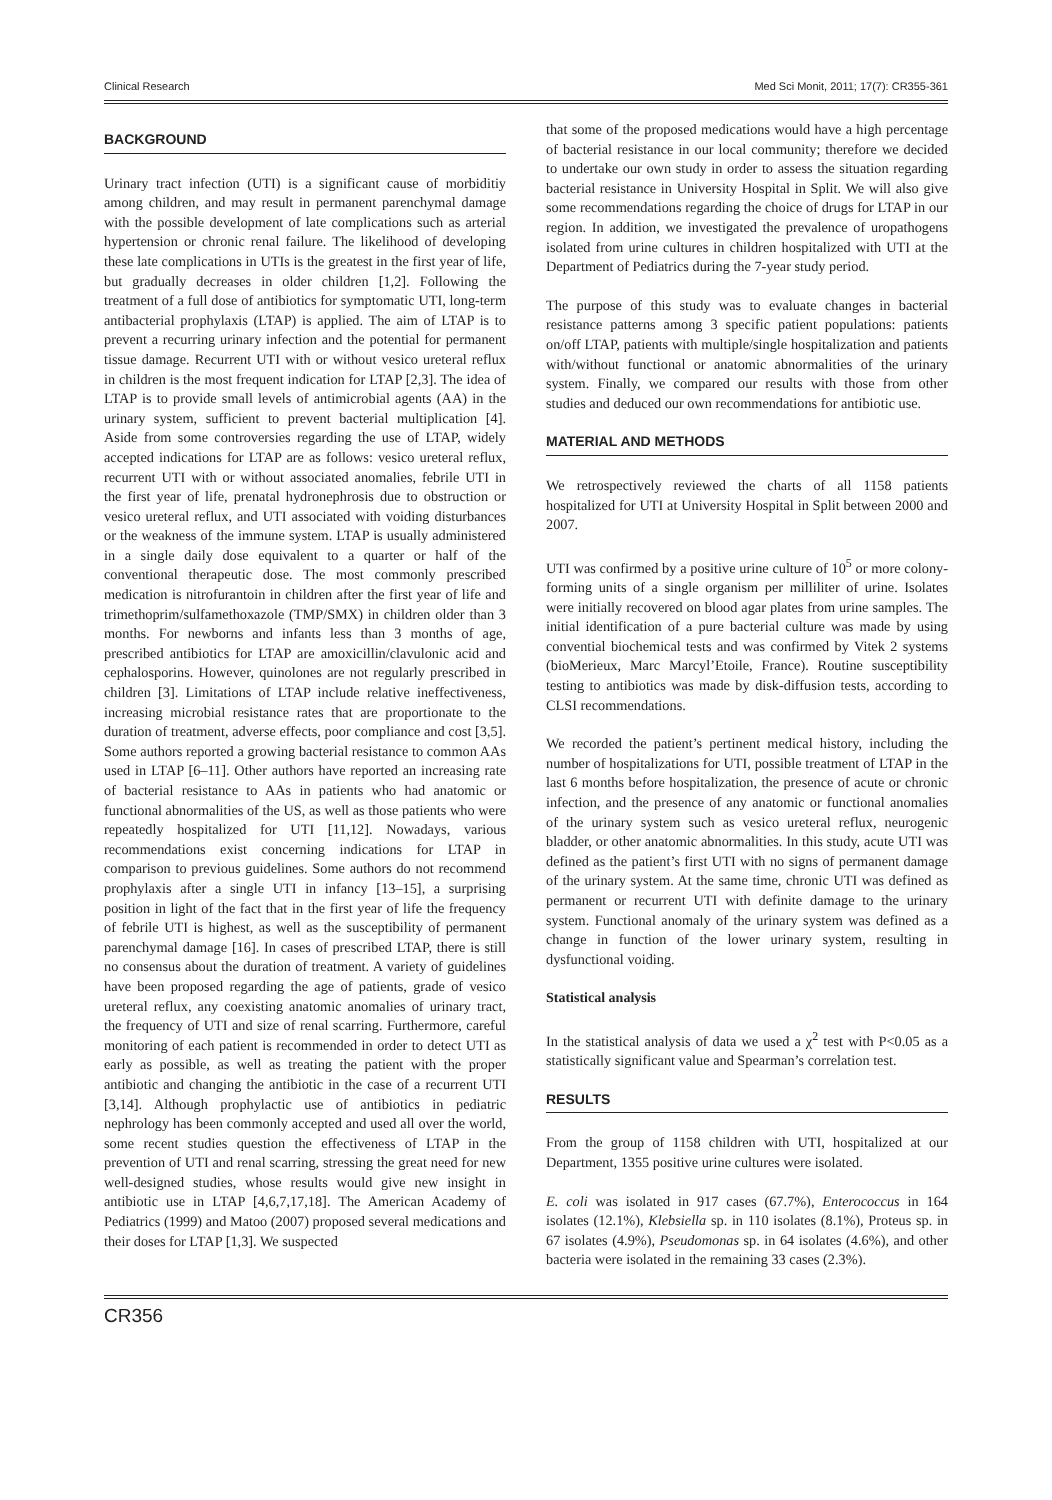Clinical Research Med Sci Monit, 2011; 17(7): CR355-361
BACKGROUND
Urinary tract infection (UTI) is a significant cause of morbiditiy among children, and may result in permanent parenchymal damage with the possible development of late complications such as arterial hypertension or chronic renal failure. The likelihood of developing these late complications in UTIs is the greatest in the first year of life, but gradually decreases in older children [1,2]. Following the treatment of a full dose of antibiotics for symptomatic UTI, long-term antibacterial prophylaxis (LTAP) is applied. The aim of LTAP is to prevent a recurring urinary infection and the potential for permanent tissue damage. Recurrent UTI with or without vesico ureteral reflux in children is the most frequent indication for LTAP [2,3]. The idea of LTAP is to provide small levels of antimicrobial agents (AA) in the urinary system, sufficient to prevent bacterial multiplication [4]. Aside from some controversies regarding the use of LTAP, widely accepted indications for LTAP are as follows: vesico ureteral reflux, recurrent UTI with or without associated anomalies, febrile UTI in the first year of life, prenatal hydronephrosis due to obstruction or vesico ureteral reflux, and UTI associated with voiding disturbances or the weakness of the immune system. LTAP is usually administered in a single daily dose equivalent to a quarter or half of the conventional therapeutic dose. The most commonly prescribed medication is nitrofurantoin in children after the first year of life and trimethoprim/sulfamethoxazole (TMP/SMX) in children older than 3 months. For newborns and infants less than 3 months of age, prescribed antibiotics for LTAP are amoxicillin/clavulonic acid and cephalosporins. However, quinolones are not regularly prescribed in children [3]. Limitations of LTAP include relative ineffectiveness, increasing microbial resistance rates that are proportionate to the duration of treatment, adverse effects, poor compliance and cost [3,5]. Some authors reported a growing bacterial resistance to common AAs used in LTAP [6–11]. Other authors have reported an increasing rate of bacterial resistance to AAs in patients who had anatomic or functional abnormalities of the US, as well as those patients who were repeatedly hospitalized for UTI [11,12]. Nowadays, various recommendations exist concerning indications for LTAP in comparison to previous guidelines. Some authors do not recommend prophylaxis after a single UTI in infancy [13–15], a surprising position in light of the fact that in the first year of life the frequency of febrile UTI is highest, as well as the susceptibility of permanent parenchymal damage [16]. In cases of prescribed LTAP, there is still no consensus about the duration of treatment. A variety of guidelines have been proposed regarding the age of patients, grade of vesico ureteral reflux, any coexisting anatomic anomalies of urinary tract, the frequency of UTI and size of renal scarring. Furthermore, careful monitoring of each patient is recommended in order to detect UTI as early as possible, as well as treating the patient with the proper antibiotic and changing the antibiotic in the case of a recurrent UTI [3,14]. Although prophylactic use of antibiotics in pediatric nephrology has been commonly accepted and used all over the world, some recent studies question the effectiveness of LTAP in the prevention of UTI and renal scarring, stressing the great need for new well-designed studies, whose results would give new insight in antibiotic use in LTAP [4,6,7,17,18]. The American Academy of Pediatrics (1999) and Matoo (2007) proposed several medications and their doses for LTAP [1,3]. We suspected
that some of the proposed medications would have a high percentage of bacterial resistance in our local community; therefore we decided to undertake our own study in order to assess the situation regarding bacterial resistance in University Hospital in Split. We will also give some recommendations regarding the choice of drugs for LTAP in our region. In addition, we investigated the prevalence of uropathogens isolated from urine cultures in children hospitalized with UTI at the Department of Pediatrics during the 7-year study period.
The purpose of this study was to evaluate changes in bacterial resistance patterns among 3 specific patient populations: patients on/off LTAP, patients with multiple/single hospitalization and patients with/without functional or anatomic abnormalities of the urinary system. Finally, we compared our results with those from other studies and deduced our own recommendations for antibiotic use.
MATERIAL AND METHODS
We retrospectively reviewed the charts of all 1158 patients hospitalized for UTI at University Hospital in Split between 2000 and 2007.
UTI was confirmed by a positive urine culture of 10<sup>5</sup> or more colony-forming units of a single organism per milliliter of urine. Isolates were initially recovered on blood agar plates from urine samples. The initial identification of a pure bacterial culture was made by using convential biochemical tests and was confirmed by Vitek 2 systems (bioMerieux, Marc Marcyl’Etoile, France). Routine susceptibility testing to antibiotics was made by disk-diffusion tests, according to CLSI recommendations.
We recorded the patient’s pertinent medical history, including the number of hospitalizations for UTI, possible treatment of LTAP in the last 6 months before hospitalization, the presence of acute or chronic infection, and the presence of any anatomic or functional anomalies of the urinary system such as vesico ureteral reflux, neurogenic bladder, or other anatomic abnormalities. In this study, acute UTI was defined as the patient’s first UTI with no signs of permanent damage of the urinary system. At the same time, chronic UTI was defined as permanent or recurrent UTI with definite damage to the urinary system. Functional anomaly of the urinary system was defined as a change in function of the lower urinary system, resulting in dysfunctional voiding.
Statistical analysis
In the statistical analysis of data we used a χ<sup>2</sup> test with P<0.05 as a statistically significant value and Spearman’s correlation test.
RESULTS
From the group of 1158 children with UTI, hospitalized at our Department, 1355 positive urine cultures were isolated.
E. coli was isolated in 917 cases (67.7%), Enterococcus in 164 isolates (12.1%), Klebsiella sp. in 110 isolates (8.1%), Proteus sp. in 67 isolates (4.9%), Pseudomonas sp. in 64 isolates (4.6%), and other bacteria were isolated in the remaining 33 cases (2.3%).
CR356